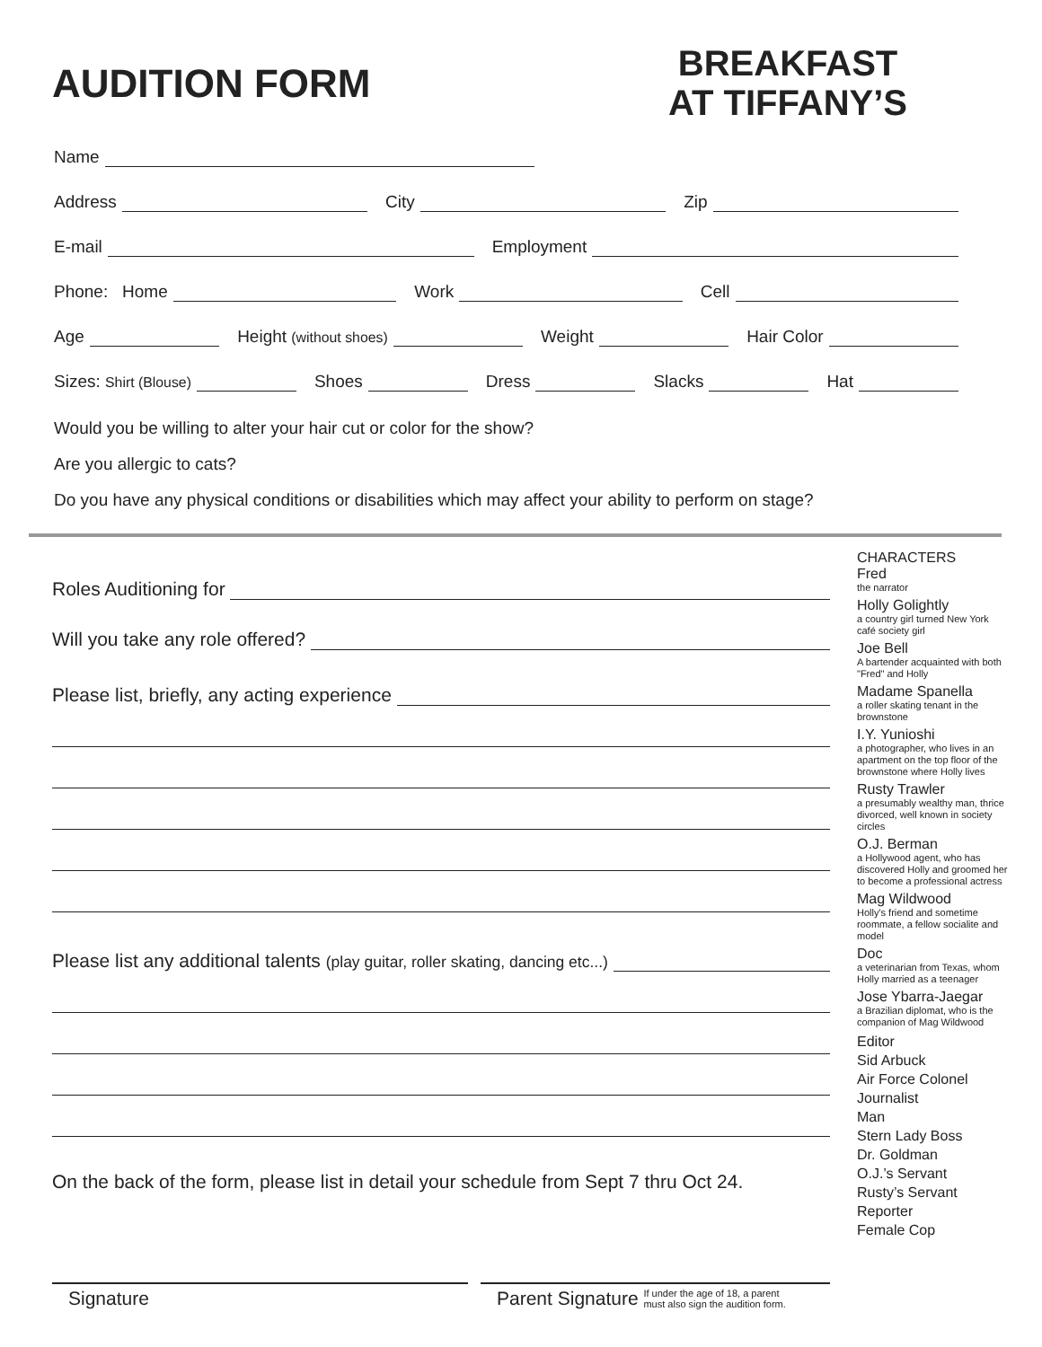AUDITION FORM
BREAKFAST
AT TIFFANY’S
Name
Address
City
Zip
E-mail
Employment
Phone: Home
Work
Cell
Age
Height (without shoes)
Weight
Hair Color
Sizes: Shirt (Blouse)
Shoes
Dress
Slacks
Hat
Would you be willing to alter your hair cut or color for the show?
Are you allergic to cats?
Do you have any physical conditions or disabilities which may affect your ability to perform on stage?
Roles Auditioning for
Will you take any role offered?
Please list, briefly, any acting experience
Please list any additional talents (play guitar, roller skating, dancing etc...)
On the back of the form, please list in detail your schedule from Sept 7 thru Oct 24.
Signature Parent Signature If under the age of 18, a parent
must also sign the audition form.
CHARACTERS
Fred
the narrator
Holly Golightly
a country girl turned New York café society girl
Joe Bell
A bartender acquainted with both "Fred" and Holly
Madame Spanella
a roller skating tenant in the brownstone
I.Y. Yunioshi
a photographer, who lives in an apartment on the top floor of the brownstone where Holly lives
Rusty Trawler
a presumably wealthy man, thrice divorced, well known in society circles
O.J. Berman
a Hollywood agent, who has discovered Holly and groomed her to become a professional actress
Mag Wildwood
Holly's friend and sometime roommate, a fellow socialite and model
Doc
a veterinarian from Texas, whom Holly married as a teenager
Jose Ybarra-Jaegar
a Brazilian diplomat, who is the companion of Mag Wildwood
Editor
Sid Arbuck
Air Force Colonel
Journalist
Man
Stern Lady Boss
Dr. Goldman
O.J.’s Servant
Rusty’s Servant
Reporter
Female Cop